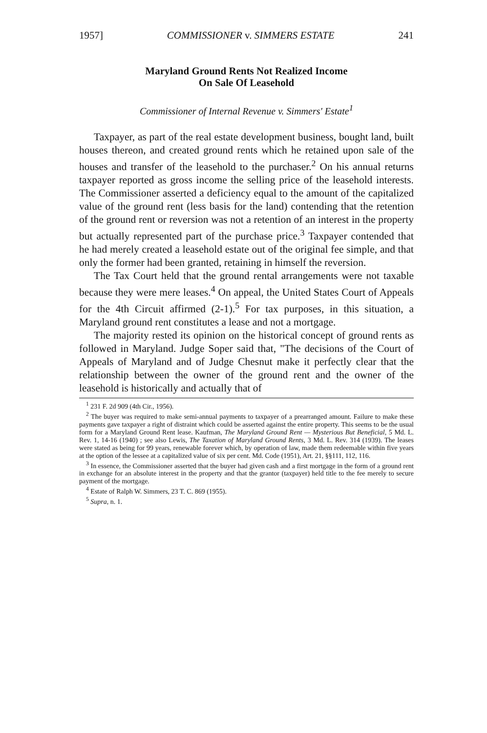1957] COMMISSIONER v. SIMMERS ESTATE 241
Maryland Ground Rents Not Realized Income
On Sale Of Leasehold
Commissioner of Internal Revenue v. Simmers' Estate<sup>1</sup>
Taxpayer, as part of the real estate development business, bought land, built houses thereon, and created ground rents which he retained upon sale of the houses and transfer of the leasehold to the purchaser.<sup>2</sup> On his annual returns taxpayer reported as gross income the selling price of the leasehold interests. The Commissioner asserted a deficiency equal to the amount of the capitalized value of the ground rent (less basis for the land) contending that the retention of the ground rent or reversion was not a retention of an interest in the property but actually represented part of the purchase price.<sup>3</sup> Taxpayer contended that he had merely created a leasehold estate out of the original fee simple, and that only the former had been granted, retaining in himself the reversion.
The Tax Court held that the ground rental arrangements were not taxable because they were mere leases.<sup>4</sup> On appeal, the United States Court of Appeals for the 4th Circuit affirmed (2-1).<sup>5</sup> For tax purposes, in this situation, a Maryland ground rent constitutes a lease and not a mortgage.
The majority rested its opinion on the historical concept of ground rents as followed in Maryland. Judge Soper said that, "The decisions of the Court of Appeals of Maryland and of Judge Chesnut make it perfectly clear that the relationship between the owner of the ground rent and the owner of the leasehold is historically and actually that of
<sup>1</sup> 231 F. 2d 909 (4th Cir., 1956).
<sup>2</sup> The buyer was required to make semi-annual payments to taxpayer of a prearranged amount. Failure to make these payments gave taxpayer a right of distraint which could be asserted against the entire property. This seems to be the usual form for a Maryland Ground Rent lease. Kaufman, The Maryland Ground Rent — Mysterious But Beneficial, 5 Md. L. Rev. 1, 14-16 (1940) ; see also Lewis, The Taxation of Maryland Ground Rents, 3 Md. L. Rev. 314 (1939). The leases were stated as being for 99 years, renewable forever which, by operation of law, made them redeemable within five years at the option of the lessee at a capitalized value of six per cent. Md. Code (1951), Art. 21, §§111, 112, 116.
<sup>3</sup> In essence, the Commissioner asserted that the buyer had given cash and a first mortgage in the form of a ground rent in exchange for an absolute interest in the property and that the grantor (taxpayer) held title to the fee merely to secure payment of the mortgage.
<sup>4</sup> Estate of Ralph W. Simmers, 23 T. C. 869 (1955).
<sup>5</sup> Supra, n. 1.